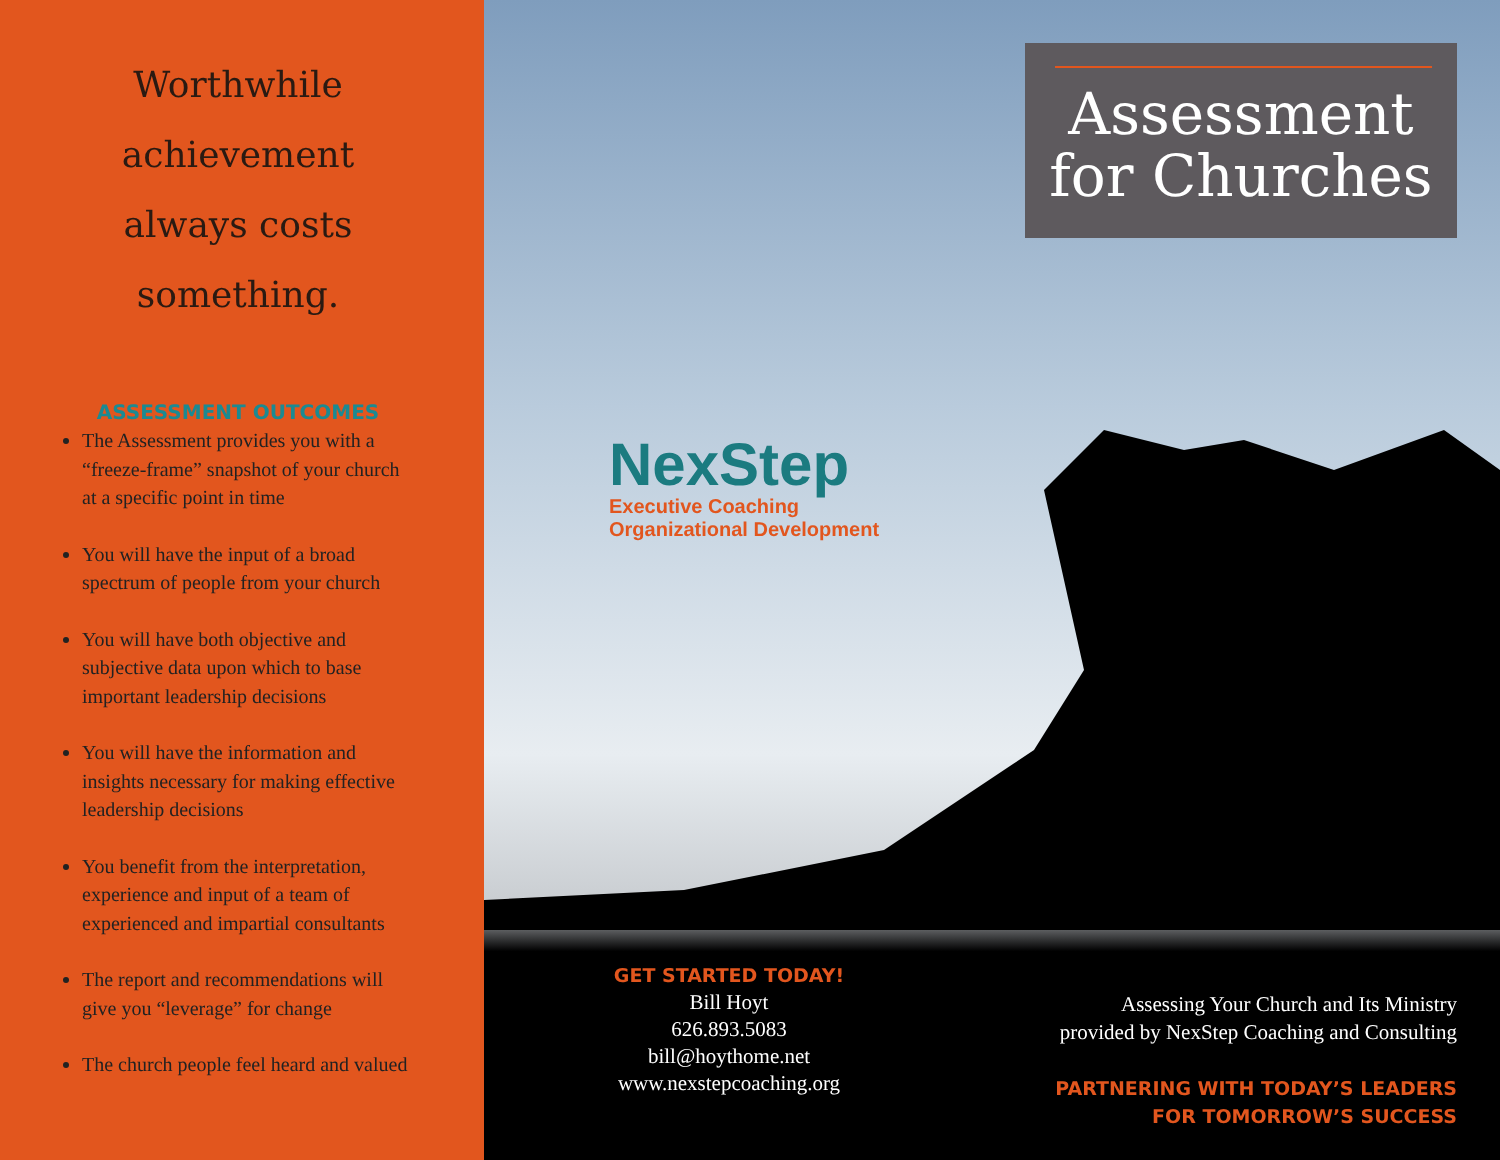Worthwhile achievement always costs something.
ASSESSMENT OUTCOMES
The Assessment provides you with a “freeze-frame” snapshot of your church at a specific point in time
You will have the input of a broad spectrum of people from your church
You will have both objective and subjective data upon which to base important leadership decisions
You will have the information and insights necessary for making effective leadership decisions
You benefit from the interpretation, experience and input of a team of experienced and impartial consultants
The report and recommendations will give you “leverage” for change
The church people feel heard and valued
Assessment for Churches
NexStep
Executive Coaching
Organizational Development
GET STARTED TODAY!
Bill Hoyt
626.893.5083
bill@hoythome.net
www.nexstepcoaching.org
Assessing Your Church and Its Ministry
provided by NexStep Coaching and Consulting
PARTNERING WITH TODAY’S LEADERS
FOR TOMORROW’S SUCCESS